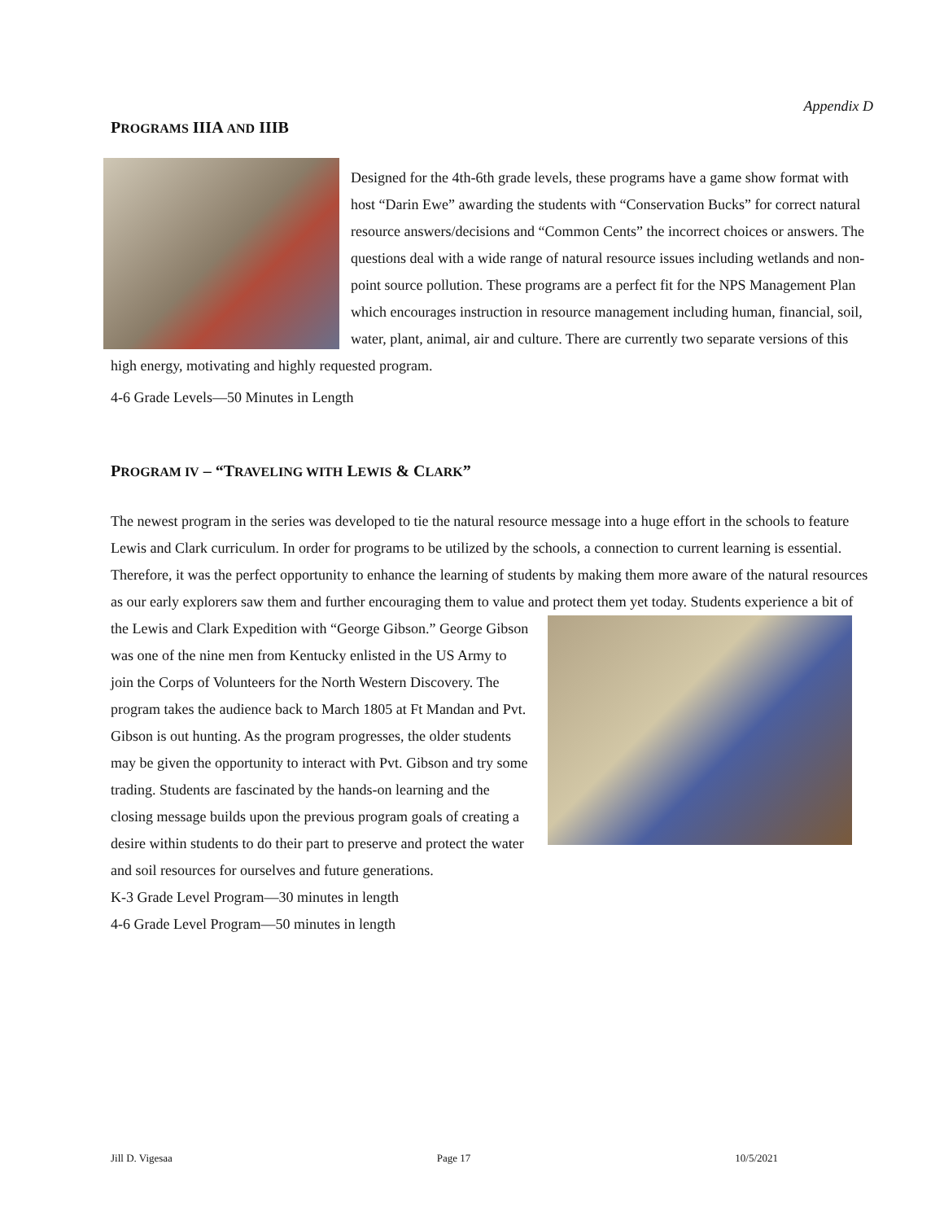Appendix D
PROGRAMS IIIA AND IIIB
Designed for the 4th-6th grade levels, these programs have a game show format with host “Darin Ewe” awarding the students with “Conservation Bucks” for correct natural resource answers/decisions and “Common Cents” the incorrect choices or answers. The questions deal with a wide range of natural resource issues including wetlands and non-point source pollution. These programs are a perfect fit for the NPS Management Plan which encourages instruction in resource management including human, financial, soil, water, plant, animal, air and culture. There are currently two separate versions of this high energy, motivating and highly requested program.
4-6 Grade Levels—50 Minutes in Length
PROGRAM IV – “TRAVELING WITH LEWIS & CLARK”
The newest program in the series was developed to tie the natural resource message into a huge effort in the schools to feature Lewis and Clark curriculum. In order for programs to be utilized by the schools, a connection to current learning is essential. Therefore, it was the perfect opportunity to enhance the learning of students by making them more aware of the natural resources as our early explorers saw them and further encouraging them to value and protect them yet today. Students experience a bit of the Lewis and Clark Expedition with “George Gibson.” George Gibson was one of the nine men from Kentucky enlisted in the US Army to join the Corps of Volunteers for the North Western Discovery. The program takes the audience back to March 1805 at Ft Mandan and Pvt. Gibson is out hunting. As the program progresses, the older students may be given the opportunity to interact with Pvt. Gibson and try some trading. Students are fascinated by the hands-on learning and the closing message builds upon the previous program goals of creating a desire within students to do their part to preserve and protect the water and soil resources for ourselves and future generations.
K-3 Grade Level Program—30 minutes in length
4-6 Grade Level Program—50 minutes in length
Jill D. Vigesaa Page 17 10/5/2021